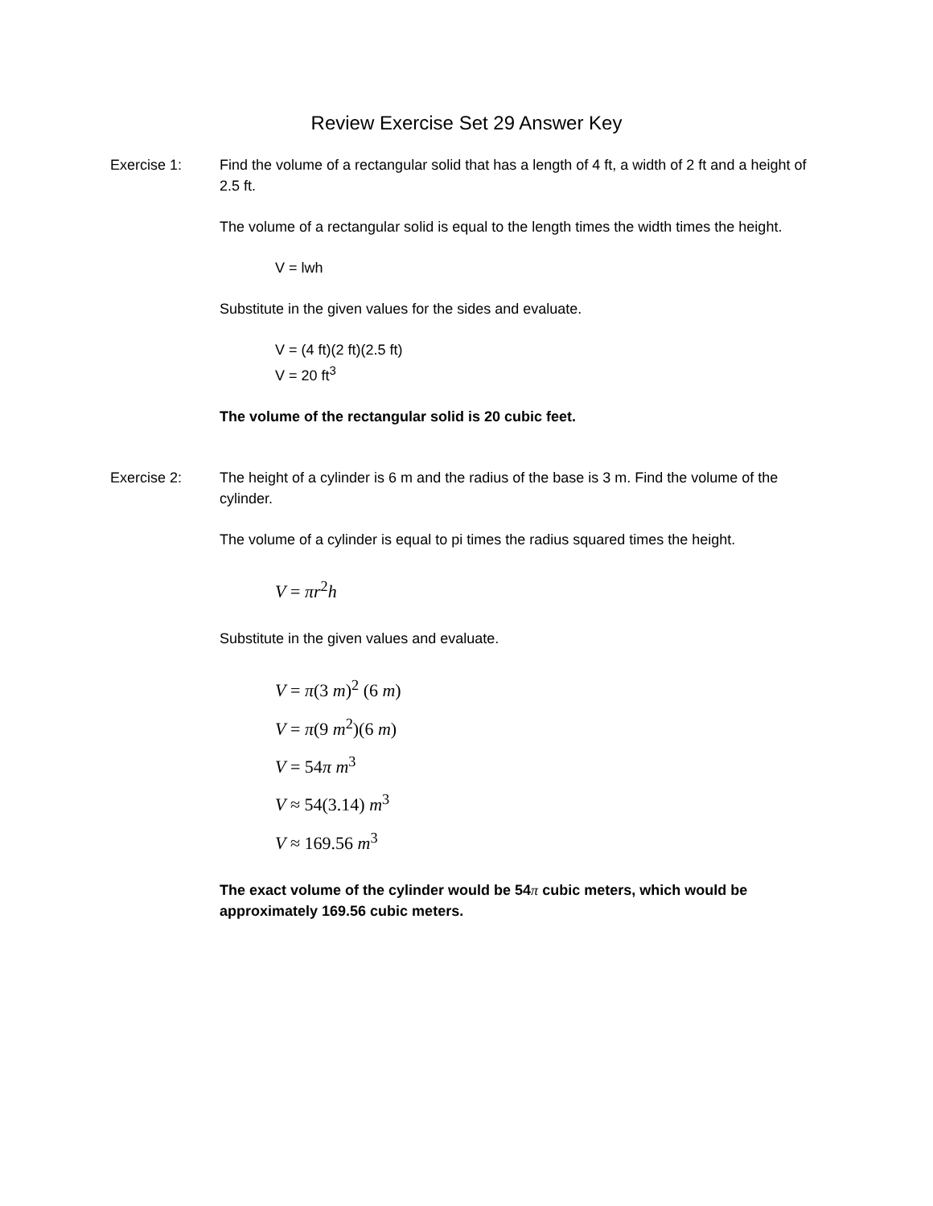Review Exercise Set 29 Answer Key
Exercise 1: Find the volume of a rectangular solid that has a length of 4 ft, a width of 2 ft and a height of 2.5 ft.
The volume of a rectangular solid is equal to the length times the width times the height.
V = lwh
Substitute in the given values for the sides and evaluate.
V = (4 ft)(2 ft)(2.5 ft)
V = 20 ft<sup>3</sup>
The volume of the rectangular solid is 20 cubic feet.
Exercise 2: The height of a cylinder is 6 m and the radius of the base is 3 m. Find the volume of the cylinder.
The volume of a cylinder is equal to pi times the radius squared times the height.
V = πr<sup>2</sup>h
Substitute in the given values and evaluate.
V = π(3 m)<sup>2</sup> (6 m)
V = π(9 m<sup>2</sup>)(6 m)
V = 54π m<sup>3</sup>
V ≈ 54(3.14) m<sup>3</sup>
V ≈ 169.56 m<sup>3</sup>
The exact volume of the cylinder would be 54π cubic meters, which would be approximately 169.56 cubic meters.